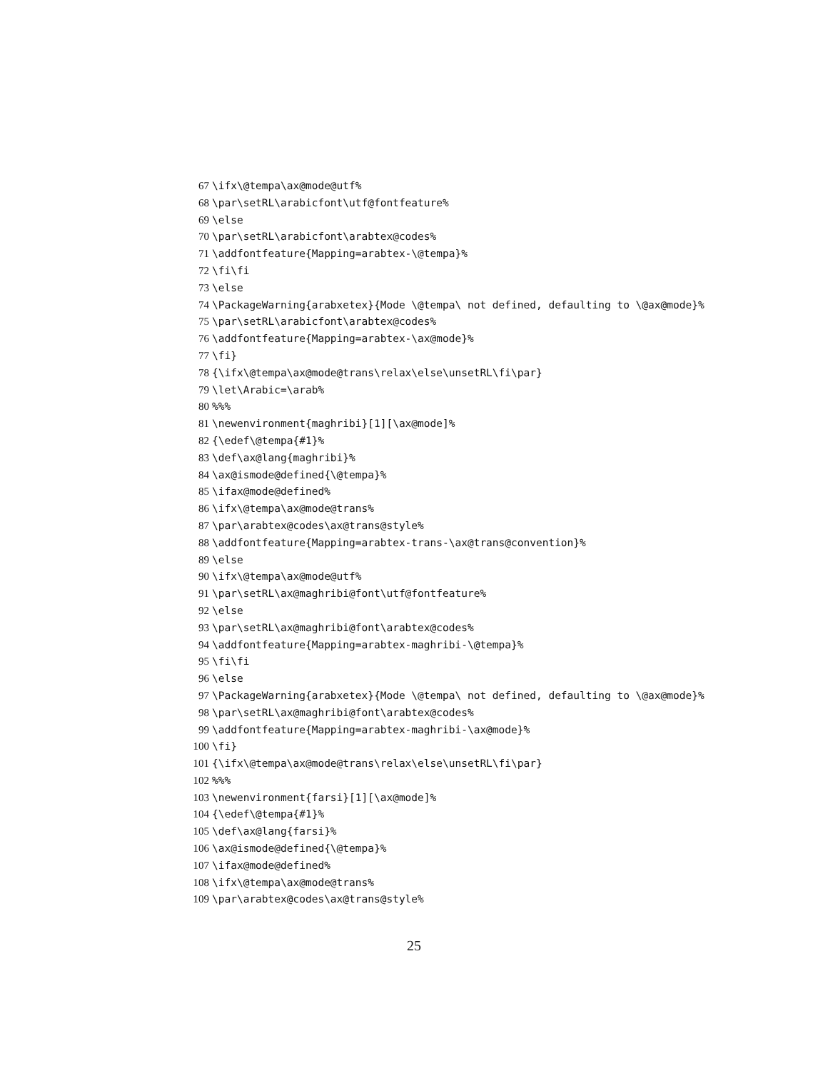67 \ifx\@tempa\ax@mode@utf%
68 \par\setRL\arabicfont\utf@fontfeature%
69 \else
70 \par\setRL\arabicfont\arabtex@codes%
71 \addfontfeature{Mapping=arabtex-\@tempa}%
72 \fi\fi
73 \else
74 \PackageWarning{arabxetex}{Mode \@tempa\ not defined, defaulting to \@ax@mode}%
75 \par\setRL\arabicfont\arabtex@codes%
76 \addfontfeature{Mapping=arabtex-\ax@mode}%
77 \fi}
78 {\ifx\@tempa\ax@mode@trans\relax\else\unsetRL\fi\par}
79 \let\Arabic=\arab%
80%%%
81 \newenvironment{maghribi}[1][\ax@mode]%
82 {\edef\@tempa{#1}%
83 \def\ax@lang{maghribi}%
84 \ax@ismode@defined{\@tempa}%
85 \ifax@mode@defined%
86 \ifx\@tempa\ax@mode@trans%
87 \par\arabtex@codes\ax@trans@style%
88 \addfontfeature{Mapping=arabtex-trans-\ax@trans@convention}%
89 \else
90 \ifx\@tempa\ax@mode@utf%
91 \par\setRL\ax@maghribi@font\utf@fontfeature%
92 \else
93 \par\setRL\ax@maghribi@font\arabtex@codes%
94 \addfontfeature{Mapping=arabtex-maghribi-\@tempa}%
95 \fi\fi
96 \else
97 \PackageWarning{arabxetex}{Mode \@tempa\ not defined, defaulting to \@ax@mode}%
98 \par\setRL\ax@maghribi@font\arabtex@codes%
99 \addfontfeature{Mapping=arabtex-maghribi-\ax@mode}%
100 \fi}
101 {\ifx\@tempa\ax@mode@trans\relax\else\unsetRL\fi\par}
102%%%
103 \newenvironment{farsi}[1][\ax@mode]%
104 {\edef\@tempa{#1}%
105 \def\ax@lang{farsi}%
106 \ax@ismode@defined{\@tempa}%
107 \ifax@mode@defined%
108 \ifx\@tempa\ax@mode@trans%
109 \par\arabtex@codes\ax@trans@style%
25